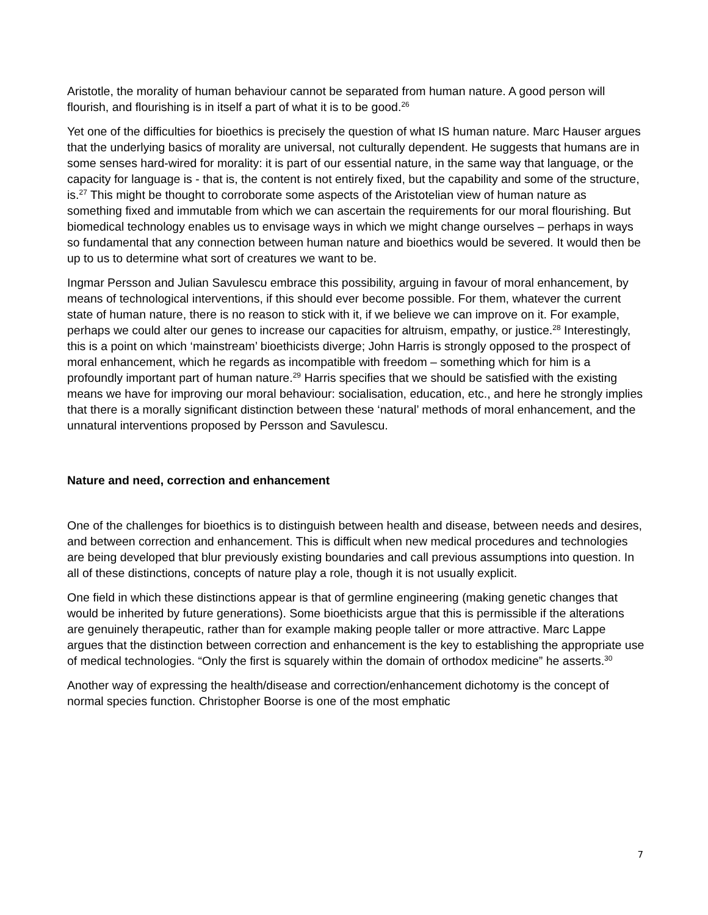Aristotle, the morality of human behaviour cannot be separated from human nature. A good person will flourish, and flourishing is in itself a part of what it is to be good.<sup>26</sup>
Yet one of the difficulties for bioethics is precisely the question of what IS human nature. Marc Hauser argues that the underlying basics of morality are universal, not culturally dependent. He suggests that humans are in some senses hard-wired for morality: it is part of our essential nature, in the same way that language, or the capacity for language is - that is, the content is not entirely fixed, but the capability and some of the structure, is.<sup>27</sup> This might be thought to corroborate some aspects of the Aristotelian view of human nature as something fixed and immutable from which we can ascertain the requirements for our moral flourishing. But biomedical technology enables us to envisage ways in which we might change ourselves – perhaps in ways so fundamental that any connection between human nature and bioethics would be severed. It would then be up to us to determine what sort of creatures we want to be.
Ingmar Persson and Julian Savulescu embrace this possibility, arguing in favour of moral enhancement, by means of technological interventions, if this should ever become possible. For them, whatever the current state of human nature, there is no reason to stick with it, if we believe we can improve on it. For example, perhaps we could alter our genes to increase our capacities for altruism, empathy, or justice.<sup>28</sup> Interestingly, this is a point on which ‘mainstream’ bioethicists diverge; John Harris is strongly opposed to the prospect of moral enhancement, which he regards as incompatible with freedom – something which for him is a profoundly important part of human nature.<sup>29</sup> Harris specifies that we should be satisfied with the existing means we have for improving our moral behaviour: socialisation, education, etc., and here he strongly implies that there is a morally significant distinction between these ‘natural’ methods of moral enhancement, and the unnatural interventions proposed by Persson and Savulescu.
Nature and need, correction and enhancement
One of the challenges for bioethics is to distinguish between health and disease, between needs and desires, and between correction and enhancement. This is difficult when new medical procedures and technologies are being developed that blur previously existing boundaries and call previous assumptions into question. In all of these distinctions, concepts of nature play a role, though it is not usually explicit.
One field in which these distinctions appear is that of germline engineering (making genetic changes that would be inherited by future generations). Some bioethicists argue that this is permissible if the alterations are genuinely therapeutic, rather than for example making people taller or more attractive. Marc Lappe argues that the distinction between correction and enhancement is the key to establishing the appropriate use of medical technologies. “Only the first is squarely within the domain of orthodox medicine” he asserts.<sup>30</sup>
Another way of expressing the health/disease and correction/enhancement dichotomy is the concept of normal species function. Christopher Boorse is one of the most emphatic
7